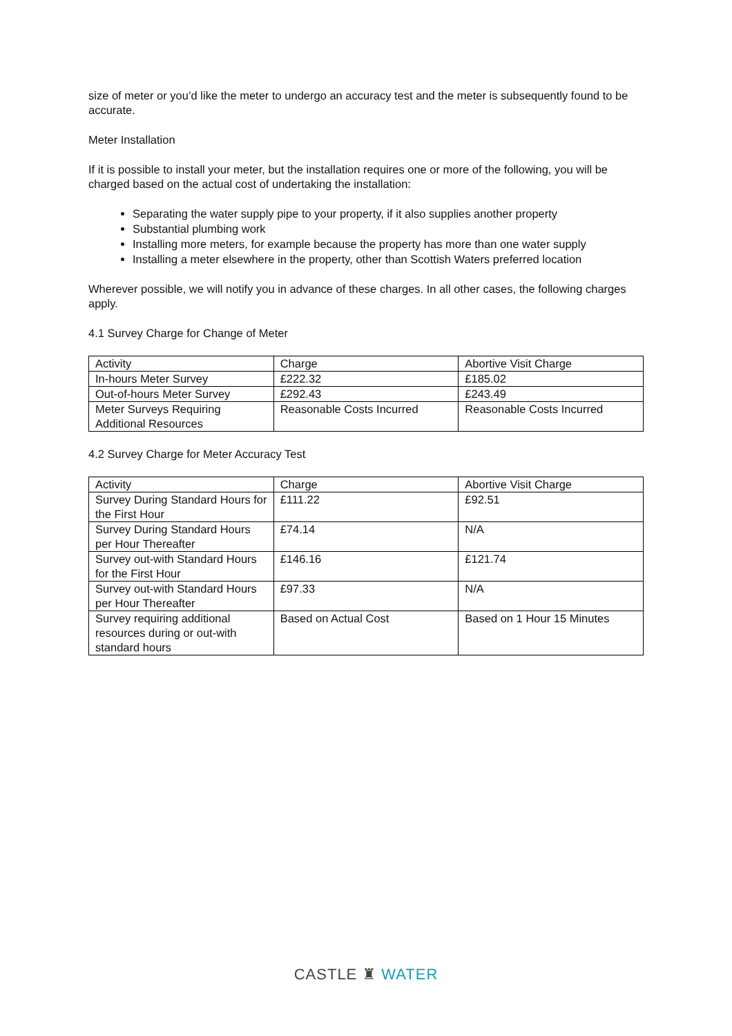size of meter or you’d like the meter to undergo an accuracy test and the meter is subsequently found to be accurate.
Meter Installation
If it is possible to install your meter, but the installation requires one or more of the following, you will be charged based on the actual cost of undertaking the installation:
Separating the water supply pipe to your property, if it also supplies another property
Substantial plumbing work
Installing more meters, for example because the property has more than one water supply
Installing a meter elsewhere in the property, other than Scottish Waters preferred location
Wherever possible, we will notify you in advance of these charges. In all other cases, the following charges apply.
4.1 Survey Charge for Change of Meter
| Activity | Charge | Abortive Visit Charge |
| --- | --- | --- |
| In-hours Meter Survey | £222.32 | £185.02 |
| Out-of-hours Meter Survey | £292.43 | £243.49 |
| Meter Surveys Requiring Additional Resources | Reasonable Costs Incurred | Reasonable Costs Incurred |
4.2 Survey Charge for Meter Accuracy Test
| Activity | Charge | Abortive Visit Charge |
| --- | --- | --- |
| Survey During Standard Hours for the First Hour | £111.22 | £92.51 |
| Survey During Standard Hours per Hour Thereafter | £74.14 | N/A |
| Survey out-with Standard Hours for the First Hour | £146.16 | £121.74 |
| Survey out-with Standard Hours per Hour Thereafter | £97.33 | N/A |
| Survey requiring additional resources during or out-with standard hours | Based on Actual Cost | Based on 1 Hour 15 Minutes |
CASTLE ♜ WATER